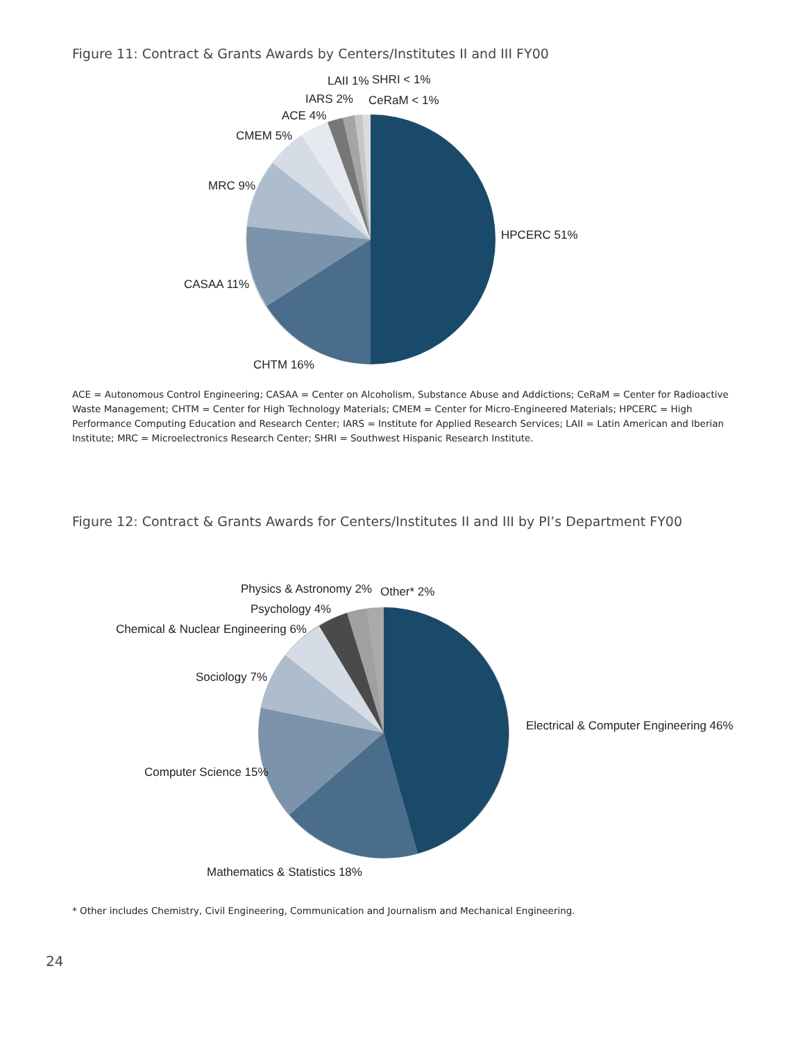Figure 11: Contract & Grants Awards by Centers/Institutes II and III FY00
HPCERC 51%
CHTM 16%
CASAA 11%
MRC 9%
CMEM 5%
ACE 4%
IARS 2%
LAII 1%
SHRI < 1%
CeRaM < 1%
ACE = Autonomous Control Engineering; CASAA = Center on Alcoholism, Substance Abuse and Addictions; CeRaM = Center for Radioactive Waste Management; CHTM = Center for High Technology Materials; CMEM = Center for Micro-Engineered Materials; HPCERC = High Performance Computing Education and Research Center; IARS = Institute for Applied Research Services; LAII = Latin American and Iberian Institute; MRC = Microelectronics Research Center; SHRI = Southwest Hispanic Research Institute.
Figure 12: Contract & Grants Awards for Centers/Institutes II and III by PI’s Department FY00
Electrical & Computer Engineering 46%
Mathematics & Statistics 18%
Computer Science 15%
Sociology 7%
Chemical & Nuclear Engineering 6%
Psychology 4%
Physics & Astronomy 2%
Other* 2%
* Other includes Chemistry, Civil Engineering, Communication and Journalism and Mechanical Engineering.
24